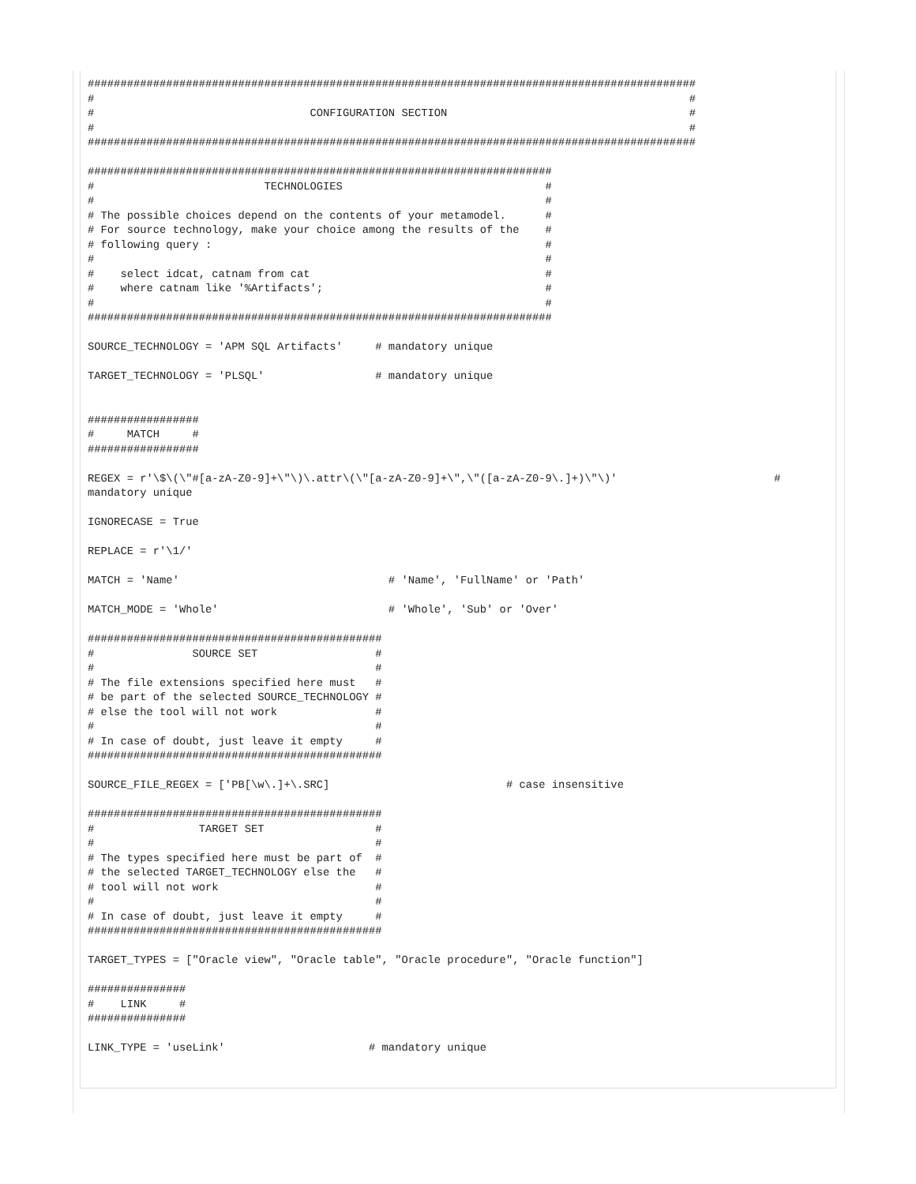#############################################################################################
#                                                                                           #
#                                 CONFIGURATION SECTION                                     #
#                                                                                           #
#############################################################################################

#######################################################################
#                          TECHNOLOGIES                               #
#                                                                     #
# The possible choices depend on the contents of your metamodel.      #
# For source technology, make your choice among the results of the    #
# following query :                                                   #
#                                                                     #
#    select idcat, catnam from cat                                    #
#    where catnam like '%Artifacts';                                  #
#                                                                     #
#######################################################################

SOURCE_TECHNOLOGY = 'APM SQL Artifacts'     # mandatory unique

TARGET_TECHNOLOGY = 'PLSQL'                 # mandatory unique


#################
#     MATCH     #
#################

REGEX = r'\$\(\"#[a-zA-Z0-9]+\"\)\.attr\(\"[a-zA-Z0-9]+\",\"([a-zA-Z0-9\.]+)\"\)'                        #
mandatory unique

IGNORECASE = True

REPLACE = r'\1/'

MATCH = 'Name'                                # 'Name', 'FullName' or 'Path'

MATCH_MODE = 'Whole'                          # 'Whole', 'Sub' or 'Over'

#############################################
#               SOURCE SET                  #
#                                           #
# The file extensions specified here must   #
# be part of the selected SOURCE_TECHNOLOGY #
# else the tool will not work               #
#                                           #
# In case of doubt, just leave it empty     #
#############################################

SOURCE_FILE_REGEX = ['PB[\w\.]+\.SRC]                           # case insensitive

#############################################
#                TARGET SET                 #
#                                           #
# The types specified here must be part of  #
# the selected TARGET_TECHNOLOGY else the   #
# tool will not work                        #
#                                           #
# In case of doubt, just leave it empty     #
#############################################

TARGET_TYPES = ["Oracle view", "Oracle table", "Oracle procedure", "Oracle function"]

###############
#    LINK     #
###############

LINK_TYPE = 'useLink'                      # mandatory unique